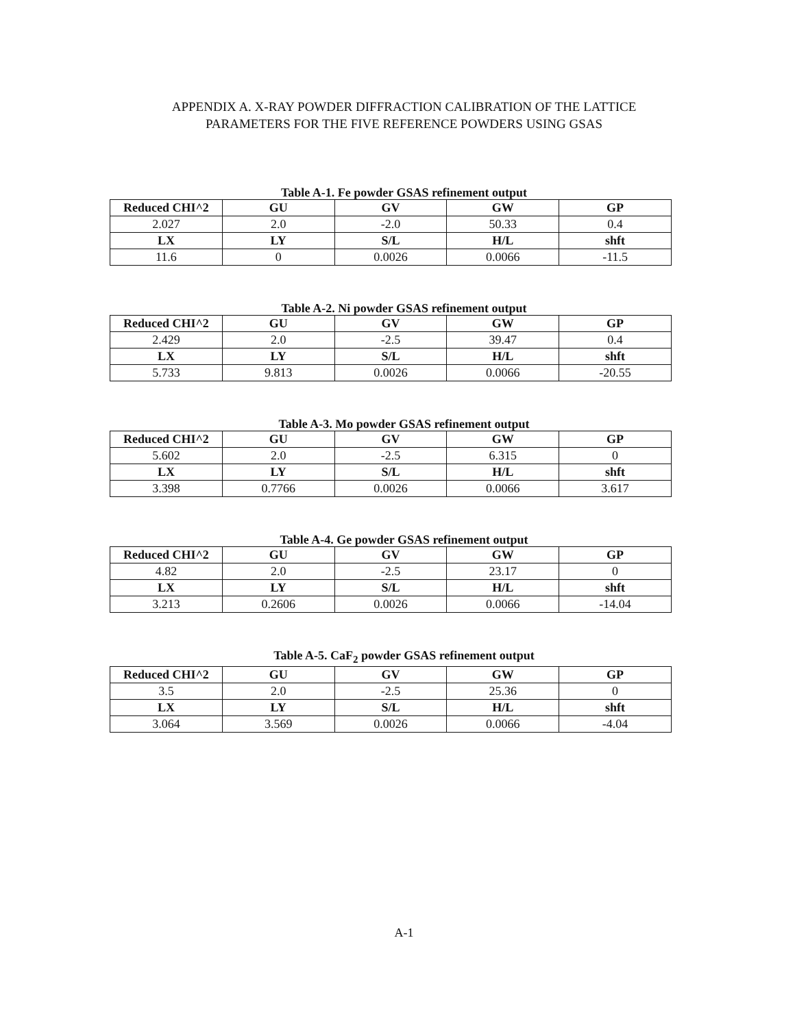APPENDIX A. X-RAY POWDER DIFFRACTION CALIBRATION OF THE LATTICE
PARAMETERS FOR THE FIVE REFERENCE POWDERS USING GSAS
Table A-1. Fe powder GSAS refinement output
| Reduced CHI^2 | GU | GV | GW | GP |
| --- | --- | --- | --- | --- |
| 2.027 | 2.0 | -2.0 | 50.33 | 0.4 |
| LX | LY | S/L | H/L | shft |
| 11.6 | 0 | 0.0026 | 0.0066 | -11.5 |
Table A-2. Ni powder GSAS refinement output
| Reduced CHI^2 | GU | GV | GW | GP |
| --- | --- | --- | --- | --- |
| 2.429 | 2.0 | -2.5 | 39.47 | 0.4 |
| LX | LY | S/L | H/L | shft |
| 5.733 | 9.813 | 0.0026 | 0.0066 | -20.55 |
Table A-3. Mo powder GSAS refinement output
| Reduced CHI^2 | GU | GV | GW | GP |
| --- | --- | --- | --- | --- |
| 5.602 | 2.0 | -2.5 | 6.315 | 0 |
| LX | LY | S/L | H/L | shft |
| 3.398 | 0.7766 | 0.0026 | 0.0066 | 3.617 |
Table A-4. Ge powder GSAS refinement output
| Reduced CHI^2 | GU | GV | GW | GP |
| --- | --- | --- | --- | --- |
| 4.82 | 2.0 | -2.5 | 23.17 | 0 |
| LX | LY | S/L | H/L | shft |
| 3.213 | 0.2606 | 0.0026 | 0.0066 | -14.04 |
Table A-5. CaF<sub>2</sub> powder GSAS refinement output
| Reduced CHI^2 | GU | GV | GW | GP |
| --- | --- | --- | --- | --- |
| 3.5 | 2.0 | -2.5 | 25.36 | 0 |
| LX | LY | S/L | H/L | shft |
| 3.064 | 3.569 | 0.0026 | 0.0066 | -4.04 |
A-1